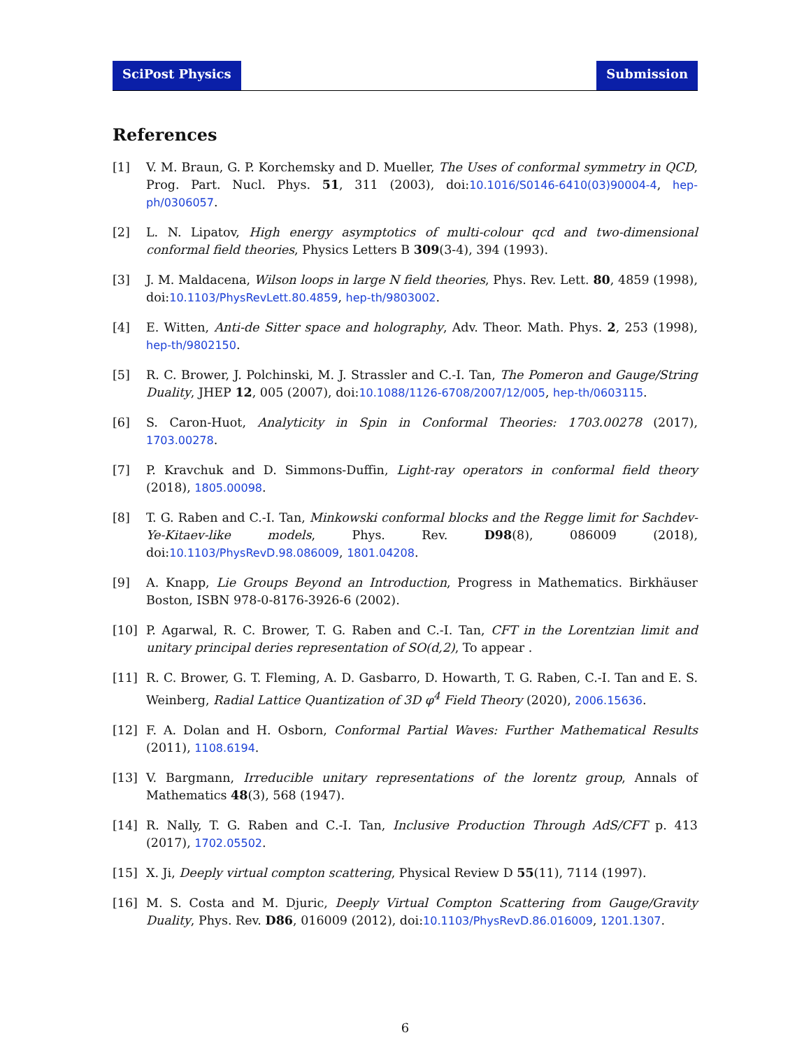SciPost Physics Submission
References
[1] V. M. Braun, G. P. Korchemsky and D. Mueller, The Uses of conformal symmetry in QCD, Prog. Part. Nucl. Phys. 51, 311 (2003), doi:10.1016/S0146-6410(03)90004-4, hep-ph/0306057.
[2] L. N. Lipatov, High energy asymptotics of multi-colour qcd and two-dimensional conformal field theories, Physics Letters B 309(3-4), 394 (1993).
[3] J. M. Maldacena, Wilson loops in large N field theories, Phys. Rev. Lett. 80, 4859 (1998), doi:10.1103/PhysRevLett.80.4859, hep-th/9803002.
[4] E. Witten, Anti-de Sitter space and holography, Adv. Theor. Math. Phys. 2, 253 (1998), hep-th/9802150.
[5] R. C. Brower, J. Polchinski, M. J. Strassler and C.-I. Tan, The Pomeron and Gauge/String Duality, JHEP 12, 005 (2007), doi:10.1088/1126-6708/2007/12/005, hep-th/0603115.
[6] S. Caron-Huot, Analyticity in Spin in Conformal Theories: 1703.00278 (2017), 1703.00278.
[7] P. Kravchuk and D. Simmons-Duffin, Light-ray operators in conformal field theory (2018), 1805.00098.
[8] T. G. Raben and C.-I. Tan, Minkowski conformal blocks and the Regge limit for Sachdev-Ye-Kitaev-like models, Phys. Rev. D98(8), 086009 (2018), doi:10.1103/PhysRevD.98.086009, 1801.04208.
[9] A. Knapp, Lie Groups Beyond an Introduction, Progress in Mathematics. Birkhäuser Boston, ISBN 978-0-8176-3926-6 (2002).
[10] P. Agarwal, R. C. Brower, T. G. Raben and C.-I. Tan, CFT in the Lorentzian limit and unitary principal deries representation of SO(d,2), To appear .
[11] R. C. Brower, G. T. Fleming, A. D. Gasbarro, D. Howarth, T. G. Raben, C.-I. Tan and E. S. Weinberg, Radial Lattice Quantization of 3D φ<sup>4</sup> Field Theory (2020), 2006.15636.
[12] F. A. Dolan and H. Osborn, Conformal Partial Waves: Further Mathematical Results (2011), 1108.6194.
[13] V. Bargmann, Irreducible unitary representations of the lorentz group, Annals of Mathematics 48(3), 568 (1947).
[14] R. Nally, T. G. Raben and C.-I. Tan, Inclusive Production Through AdS/CFT p. 413 (2017), 1702.05502.
[15] X. Ji, Deeply virtual compton scattering, Physical Review D 55(11), 7114 (1997).
[16] M. S. Costa and M. Djuric, Deeply Virtual Compton Scattering from Gauge/Gravity Duality, Phys. Rev. D86, 016009 (2012), doi:10.1103/PhysRevD.86.016009, 1201.1307.
6